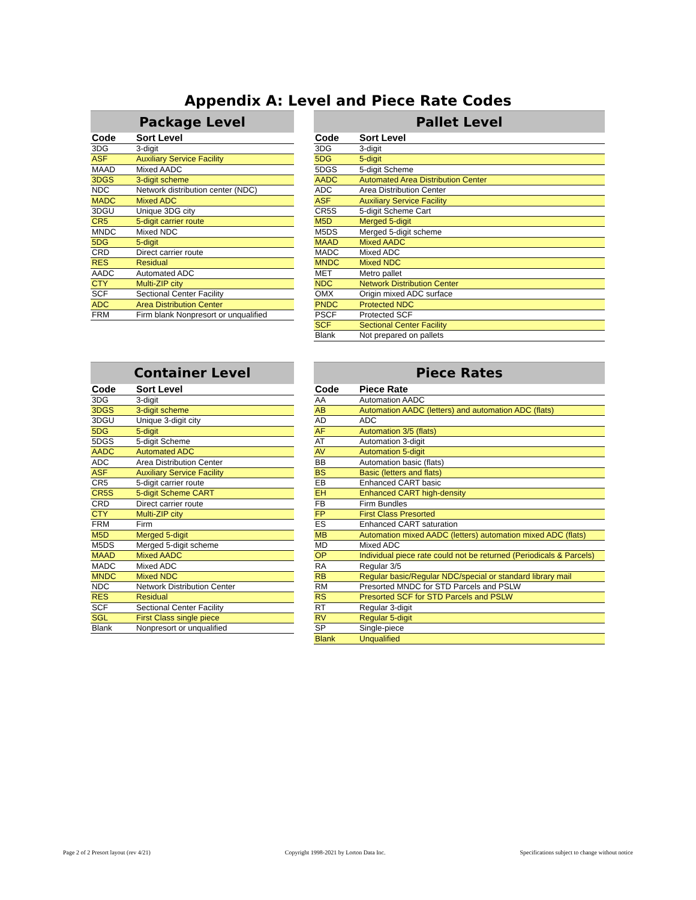Appendix A: Level and Piece Rate Codes
| Package Level | |
| --- | --- |
| Code | Sort Level |
| 3DG | 3-digit |
| ASF | Auxiliary Service Facility |
| MAAD | Mixed AADC |
| 3DGS | 3-digit scheme |
| NDC | Network distribution center (NDC) |
| MADC | Mixed ADC |
| 3DGU | Unique 3DG city |
| CR5 | 5-digit carrier route |
| MNDC | Mixed NDC |
| 5DG | 5-digit |
| CRD | Direct carrier route |
| RES | Residual |
| AADC | Automated ADC |
| CTY | Multi-ZIP city |
| SCF | Sectional Center Facility |
| ADC | Area Distribution Center |
| FRM | Firm blank Nonpresort or unqualified |
| Pallet Level | |
| --- | --- |
| Code | Sort Level |
| 3DG | 3-digit |
| 5DG | 5-digit |
| 5DGS | 5-digit Scheme |
| AADC | Automated Area Distribution Center |
| ADC | Area Distribution Center |
| ASF | Auxiliary Service Facility |
| CR5S | 5-digit Scheme Cart |
| M5D | Merged 5-digit |
| M5DS | Merged 5-digit scheme |
| MAAD | Mixed AADC |
| MADC | Mixed ADC |
| MNDC | Mixed NDC |
| MET | Metro pallet |
| NDC | Network Distribution Center |
| OMX | Origin mixed ADC surface |
| PNDC | Protected NDC |
| PSCF | Protected SCF |
| SCF | Sectional Center Facility |
| Blank | Not prepared on pallets |
| Container Level | |
| --- | --- |
| Code | Sort Level |
| 3DG | 3-digit |
| 3DGS | 3-digit scheme |
| 3DGU | Unique 3-digit city |
| 5DG | 5-digit |
| 5DGS | 5-digit Scheme |
| AADC | Automated ADC |
| ADC | Area Distribution Center |
| ASF | Auxiliary Service Facility |
| CR5 | 5-digit carrier route |
| CR5S | 5-digit Scheme CART |
| CRD | Direct carrier route |
| CTY | Multi-ZIP city |
| FRM | Firm |
| M5D | Merged 5-digit |
| M5DS | Merged 5-digit scheme |
| MAAD | Mixed AADC |
| MADC | Mixed ADC |
| MNDC | Mixed NDC |
| NDC | Network Distribution Center |
| RES | Residual |
| SCF | Sectional Center Facility |
| SGL | First Class single piece |
| Blank | Nonpresort or unqualified |
| Piece Rates | |
| --- | --- |
| Code | Piece Rate |
| AA | Automation AADC |
| AB | Automation AADC (letters) and automation ADC (flats) |
| AD | ADC |
| AF | Automation 3/5 (flats) |
| AT | Automation 3-digit |
| AV | Automation 5-digit |
| BB | Automation basic (flats) |
| BS | Basic (letters and flats) |
| EB | Enhanced CART basic |
| EH | Enhanced CART high-density |
| FB | Firm Bundles |
| FP | First Class Presorted |
| ES | Enhanced CART saturation |
| MB | Automation mixed AADC (letters) automation mixed ADC (flats) |
| MD | Mixed ADC |
| OP | Individual piece rate could not be returned (Periodicals & Parcels) |
| RA | Regular 3/5 |
| RB | Regular basic/Regular NDC/special or standard library mail |
| RM | Presorted MNDC for STD Parcels and PSLW |
| RS | Presorted SCF for STD Parcels and PSLW |
| RT | Regular 3-digit |
| RV | Regular 5-digit |
| SP | Single-piece |
| Blank | Unqualified |
Page 2 of 2 Presort layout (rev 4/21) Copyright 1998-2021 by Lorton Data Inc. Specifications subject to change without notice